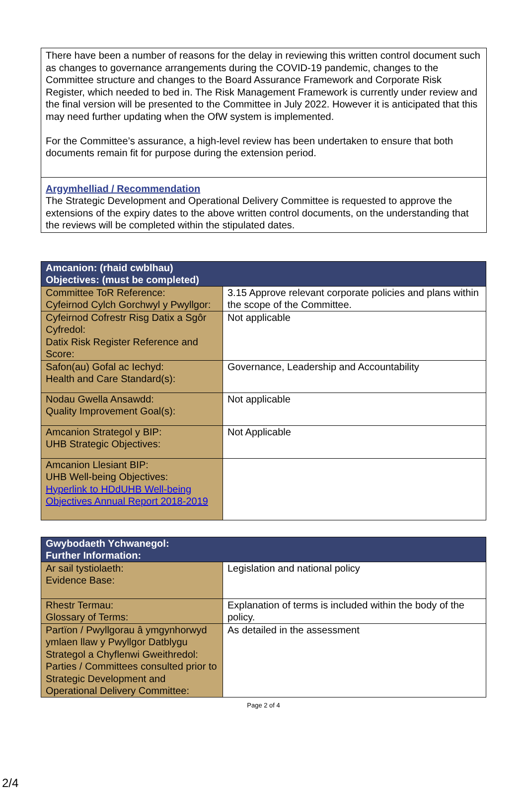There have been a number of reasons for the delay in reviewing this written control document such as changes to governance arrangements during the COVID-19 pandemic, changes to the Committee structure and changes to the Board Assurance Framework and Corporate Risk Register, which needed to bed in. The Risk Management Framework is currently under review and the final version will be presented to the Committee in July 2022. However it is anticipated that this may need further updating when the OfW system is implemented.
For the Committee’s assurance, a high-level review has been undertaken to ensure that both documents remain fit for purpose during the extension period.
Argymhelliad / Recommendation
The Strategic Development and Operational Delivery Committee is requested to approve the extensions of the expiry dates to the above written control documents, on the understanding that the reviews will be completed within the stipulated dates.
| Amcanion: (rhaid cwblhau) Objectives: (must be completed) | |
| --- | --- |
| Committee ToR Reference: Cyfeirnod Cylch Gorchwyl y Pwyllgor: | 3.15 Approve relevant corporate policies and plans within the scope of the Committee. |
| Cyfeirnod Cofrestr Risg Datix a Sgôr Cyfredol: Datix Risk Register Reference and Score: | Not applicable |
| Safon(au) Gofal ac Iechyd: Health and Care Standard(s): | Governance, Leadership and Accountability |
| Nodau Gwella Ansawdd: Quality Improvement Goal(s): | Not applicable |
| Amcanion Strategol y BIP: UHB Strategic Objectives: | Not Applicable |
| Amcanion Llesiant BIP: UHB Well-being Objectives: Hyperlink to HDdUHB Well-being Objectives Annual Report 2018-2019 | |
| Gwybodaeth Ychwanegol: Further Information: | |
| --- | --- |
| Ar sail tystiolaeth: Evidence Base: | Legislation and national policy |
| Rhestr Termau: Glossary of Terms: | Explanation of terms is included within the body of the policy. |
| Partïon / Pwyllgorau â ymgynhorwyd ymlaen llaw y Pwyllgor Datblygu Strategol a Chyflenwi Gweithredol: Parties / Committees consulted prior to Strategic Development and Operational Delivery Committee: | As detailed in the assessment |
Page 2 of 4
2/4